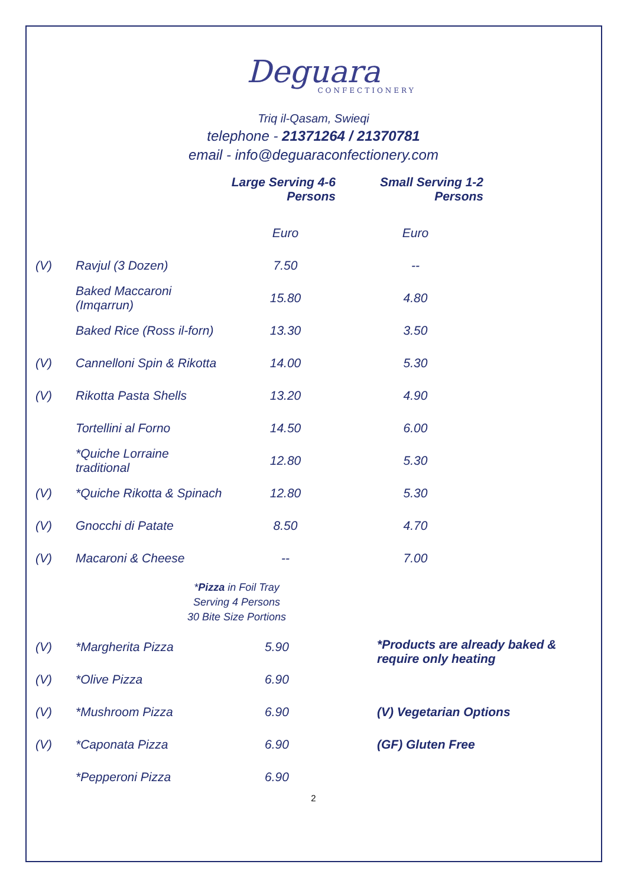Deguara
CONFECTIONERY
Triq il-Qasam, Swieqi
telephone - 21371264 / 21370781
email - info@deguaraconfectionery.com
| | | Large Serving 4-6 Persons | Small Serving 1-2 Persons | |
| --- | --- | --- | --- | --- |
| | | Euro | Euro | |
| (V) | Ravjul (3 Dozen) | 7.50 | -- | |
| | Baked Maccaroni (Imqarrun) | 15.80 | 4.80 | |
| | Baked Rice (Ross il-forn) | 13.30 | 3.50 | |
| (V) | Cannelloni Spin & Rikotta | 14.00 | 5.30 | |
| (V) | Rikotta Pasta Shells | 13.20 | 4.90 | |
| | Tortellini al Forno | 14.50 | 6.00 | |
| | *Quiche Lorraine traditional | 12.80 | 5.30 | |
| (V) | *Quiche Rikotta & Spinach | 12.80 | 5.30 | |
| (V) | Gnocchi di Patate | 8.50 | 4.70 | |
| (V) | Macaroni & Cheese | -- | 7.00 | |
*Pizza in Foil Tray
Serving 4 Persons
30 Bite Size Portions
| (V) | *Margherita Pizza | 5.90 | *Products are already baked & require only heating |
| (V) | *Olive Pizza | 6.90 | |
| (V) | *Mushroom Pizza | 6.90 | (V) Vegetarian Options |
| (V) | *Caponata Pizza | 6.90 | (GF) Gluten Free |
| | *Pepperoni Pizza | 6.90 | |
2